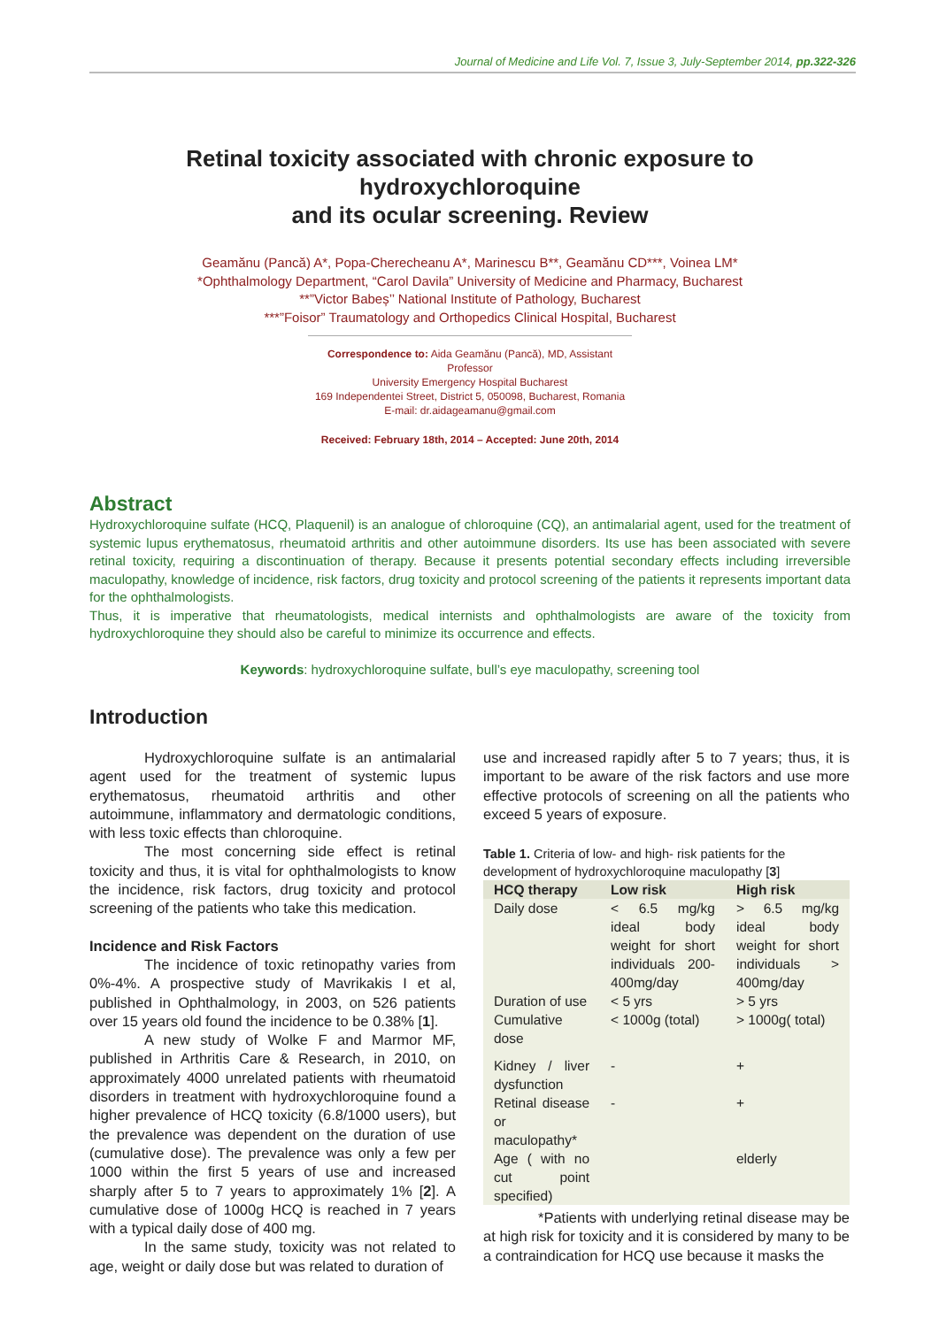Journal of Medicine and Life Vol. 7, Issue 3, July-September 2014, pp.322-326
Retinal toxicity associated with chronic exposure to hydroxychloroquine
and its ocular screening. Review
Geamănu (Pancă) A*, Popa-Cherecheanu A*, Marinescu B**, Geamănu CD***, Voinea LM*
*Ophthalmology Department, “Carol Davila” University of Medicine and Pharmacy, Bucharest
**”Victor Babeș’’ National Institute of Pathology, Bucharest
***”Foisor” Traumatology and Orthopedics Clinical Hospital, Bucharest
Correspondence to: Aida Geamănu (Pancă), MD, Assistant Professor
University Emergency Hospital Bucharest
169 Independentei Street, District 5, 050098, Bucharest, Romania
E-mail: dr.aidageamanu@gmail.com
Received: February 18th, 2014 – Accepted: June 20th, 2014
Abstract
Hydroxychloroquine sulfate (HCQ, Plaquenil) is an analogue of chloroquine (CQ), an antimalarial agent, used for the treatment of systemic lupus erythematosus, rheumatoid arthritis and other autoimmune disorders. Its use has been associated with severe retinal toxicity, requiring a discontinuation of therapy. Because it presents potential secondary effects including irreversible maculopathy, knowledge of incidence, risk factors, drug toxicity and protocol screening of the patients it represents important data for the ophthalmologists.
Thus, it is imperative that rheumatologists, medical internists and ophthalmologists are aware of the toxicity from hydroxychloroquine they should also be careful to minimize its occurrence and effects.
Keywords: hydroxychloroquine sulfate, bull’s eye maculopathy, screening tool
Introduction
Hydroxychloroquine sulfate is an antimalarial agent used for the treatment of systemic lupus erythematosus, rheumatoid arthritis and other autoimmune, inflammatory and dermatologic conditions, with less toxic effects than chloroquine.
The most concerning side effect is retinal toxicity and thus, it is vital for ophthalmologists to know the incidence, risk factors, drug toxicity and protocol screening of the patients who take this medication.
Incidence and Risk Factors
The incidence of toxic retinopathy varies from 0%-4%. A prospective study of Mavrikakis I et al, published in Ophthalmology, in 2003, on 526 patients over 15 years old found the incidence to be 0.38% [1].
A new study of Wolke F and Marmor MF, published in Arthritis Care & Research, in 2010, on approximately 4000 unrelated patients with rheumatoid disorders in treatment with hydroxychloroquine found a higher prevalence of HCQ toxicity (6.8/1000 users), but the prevalence was dependent on the duration of use (cumulative dose). The prevalence was only a few per 1000 within the first 5 years of use and increased sharply after 5 to 7 years to approximately 1% [2]. A cumulative dose of 1000g HCQ is reached in 7 years with a typical daily dose of 400 mg.
In the same study, toxicity was not related to age, weight or daily dose but was related to duration of
use and increased rapidly after 5 to 7 years; thus, it is important to be aware of the risk factors and use more effective protocols of screening on all the patients who exceed 5 years of exposure.
Table 1. Criteria of low- and high- risk patients for the development of hydroxychloroquine maculopathy [3]
| HCQ therapy | Low risk | High risk |
| --- | --- | --- |
| Daily dose | < 6.5 mg/kg ideal body weight for short individuals 200-400mg/day | > 6.5 mg/kg ideal body weight for short individuals > 400mg/day |
| Duration of use | < 5 yrs | > 5 yrs |
| Cumulative dose | < 1000g (total) | > 1000g( total) |
| Kidney / liver dysfunction | - | + |
| Retinal disease or maculopathy* | - | + |
| Age ( with no cut point specified) | | elderly |
*Patients with underlying retinal disease may be at high risk for toxicity and it is considered by many to be a contraindication for HCQ use because it masks the